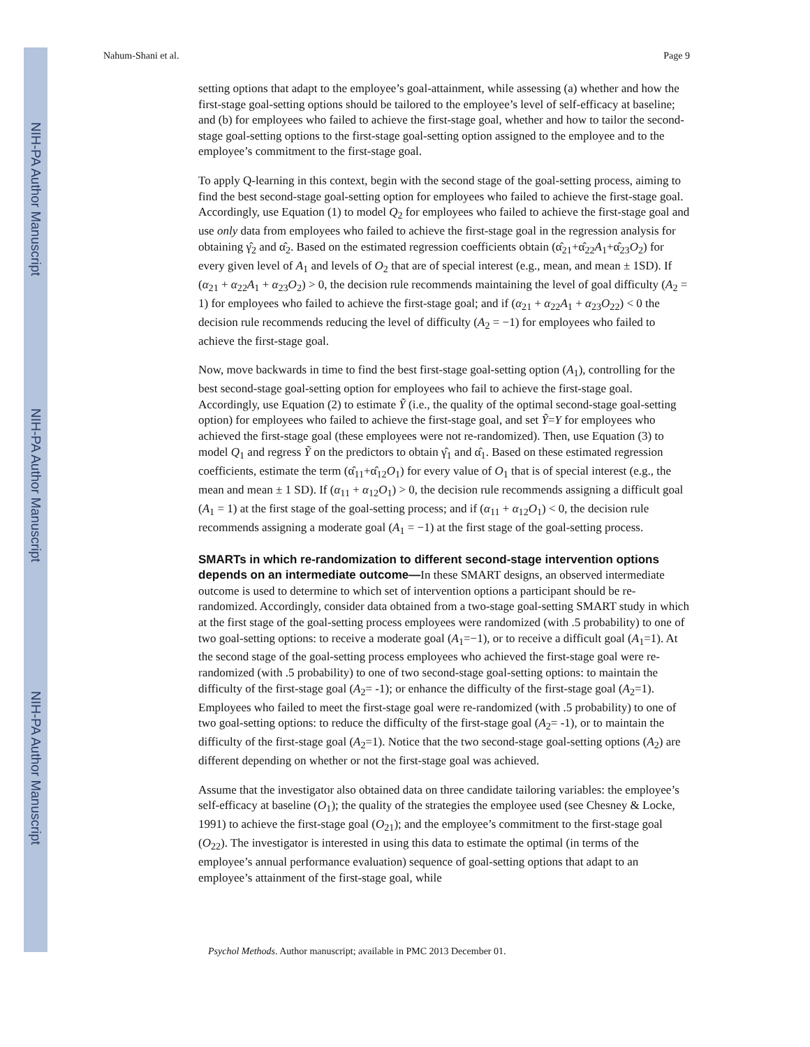NIH-PA Author Manuscript
NIH-PA Author Manuscript
NIH-PA Author Manuscript
Nahum-Shani et al. Page 9
setting options that adapt to the employee’s goal-attainment, while assessing (a) whether and how the first-stage goal-setting options should be tailored to the employee’s level of self-efficacy at baseline; and (b) for employees who failed to achieve the first-stage goal, whether and how to tailor the second-stage goal-setting options to the first-stage goal-setting option assigned to the employee and to the employee’s commitment to the first-stage goal.
To apply Q-learning in this context, begin with the second stage of the goal-setting process, aiming to find the best second-stage goal-setting option for employees who failed to achieve the first-stage goal. Accordingly, use Equation (1) to model Q<sub>2</sub> for employees who failed to achieve the first-stage goal and use only data from employees who failed to achieve the first-stage goal in the regression analysis for obtaining γ̂<sub>2</sub> and α̂<sub>2</sub>. Based on the estimated regression coefficients obtain (α̂<sub>21</sub>+α̂<sub>22</sub>A<sub>1</sub>+α̂<sub>23</sub>O<sub>2</sub>) for every given level of A<sub>1</sub> and levels of O<sub>2</sub> that are of special interest (e.g., mean, and mean ± 1SD). If (α<sub>21</sub> + α<sub>22</sub>A<sub>1</sub> + α<sub>23</sub>O<sub>2</sub>) > 0, the decision rule recommends maintaining the level of goal difficulty (A<sub>2</sub> = 1) for employees who failed to achieve the first-stage goal; and if (α<sub>21</sub> + α<sub>22</sub>A<sub>1</sub> + α<sub>23</sub>O<sub>22</sub>) < 0 the decision rule recommends reducing the level of difficulty (A<sub>2</sub> = −1) for employees who failed to achieve the first-stage goal.
Now, move backwards in time to find the best first-stage goal-setting option (A<sub>1</sub>), controlling for the best second-stage goal-setting option for employees who fail to achieve the first-stage goal. Accordingly, use Equation (2) to estimate Ỹ (i.e., the quality of the optimal second-stage goal-setting option) for employees who failed to achieve the first-stage goal, and set Ỹ=Y for employees who achieved the first-stage goal (these employees were not re-randomized). Then, use Equation (3) to model Q<sub>1</sub> and regress Ỹ on the predictors to obtain γ̂<sub>1</sub> and α̂<sub>1</sub>. Based on these estimated regression coefficients, estimate the term (α̂<sub>11</sub>+α̂<sub>12</sub>O<sub>1</sub>) for every value of O<sub>1</sub> that is of special interest (e.g., the mean and mean ± 1 SD). If (α<sub>11</sub> + α<sub>12</sub>O<sub>1</sub>) > 0, the decision rule recommends assigning a difficult goal (A<sub>1</sub> = 1) at the first stage of the goal-setting process; and if (α<sub>11</sub> + α<sub>12</sub>O<sub>1</sub>) < 0, the decision rule recommends assigning a moderate goal (A<sub>1</sub> = −1) at the first stage of the goal-setting process.
SMARTs in which re-randomization to different second-stage intervention options depends on an intermediate outcome—In these SMART designs, an observed intermediate outcome is used to determine to which set of intervention options a participant should be re-randomized. Accordingly, consider data obtained from a two-stage goal-setting SMART study in which at the first stage of the goal-setting process employees were randomized (with .5 probability) to one of two goal-setting options: to receive a moderate goal (A<sub>1</sub>=−1), or to receive a difficult goal (A<sub>1</sub>=1). At the second stage of the goal-setting process employees who achieved the first-stage goal were re-randomized (with .5 probability) to one of two second-stage goal-setting options: to maintain the difficulty of the first-stage goal (A<sub>2</sub>= -1); or enhance the difficulty of the first-stage goal (A<sub>2</sub>=1). Employees who failed to meet the first-stage goal were re-randomized (with .5 probability) to one of two goal-setting options: to reduce the difficulty of the first-stage goal (A<sub>2</sub>= -1), or to maintain the difficulty of the first-stage goal (A<sub>2</sub>=1). Notice that the two second-stage goal-setting options (A<sub>2</sub>) are different depending on whether or not the first-stage goal was achieved.
Assume that the investigator also obtained data on three candidate tailoring variables: the employee’s self-efficacy at baseline (O<sub>1</sub>); the quality of the strategies the employee used (see Chesney & Locke, 1991) to achieve the first-stage goal (O<sub>21</sub>); and the employee’s commitment to the first-stage goal (O<sub>22</sub>). The investigator is interested in using this data to estimate the optimal (in terms of the employee’s annual performance evaluation) sequence of goal-setting options that adapt to an employee’s attainment of the first-stage goal, while
Psychol Methods. Author manuscript; available in PMC 2013 December 01.